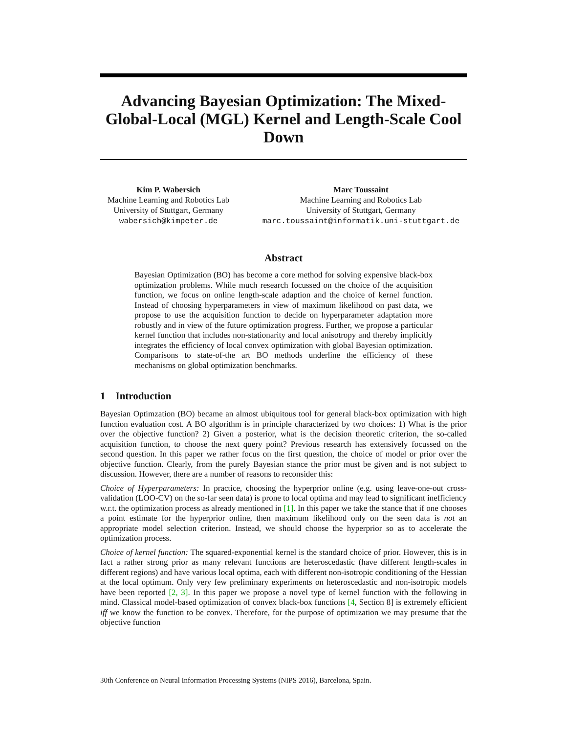Advancing Bayesian Optimization: The Mixed-Global-Local (MGL) Kernel and Length-Scale Cool Down
Kim P. Wabersich
Machine Learning and Robotics Lab
University of Stuttgart, Germany
wabersich@kimpeter.de
Marc Toussaint
Machine Learning and Robotics Lab
University of Stuttgart, Germany
marc.toussaint@informatik.uni-stuttgart.de
Abstract
Bayesian Optimization (BO) has become a core method for solving expensive black-box optimization problems. While much research focussed on the choice of the acquisition function, we focus on online length-scale adaption and the choice of kernel function. Instead of choosing hyperparameters in view of maximum likelihood on past data, we propose to use the acquisition function to decide on hyperparameter adaptation more robustly and in view of the future optimization progress. Further, we propose a particular kernel function that includes non-stationarity and local anisotropy and thereby implicitly integrates the efficiency of local convex optimization with global Bayesian optimization. Comparisons to state-of-the art BO methods underline the efficiency of these mechanisms on global optimization benchmarks.
1 Introduction
Bayesian Optimzation (BO) became an almost ubiquitous tool for general black-box optimization with high function evaluation cost. A BO algorithm is in principle characterized by two choices: 1) What is the prior over the objective function? 2) Given a posterior, what is the decision theoretic criterion, the so-called acquisition function, to choose the next query point? Previous research has extensively focussed on the second question. In this paper we rather focus on the first question, the choice of model or prior over the objective function. Clearly, from the purely Bayesian stance the prior must be given and is not subject to discussion. However, there are a number of reasons to reconsider this:
Choice of Hyperparameters: In practice, choosing the hyperprior online (e.g. using leave-one-out cross-validation (LOO-CV) on the so-far seen data) is prone to local optima and may lead to significant inefficiency w.r.t. the optimization process as already mentioned in [1]. In this paper we take the stance that if one chooses a point estimate for the hyperprior online, then maximum likelihood only on the seen data is not an appropriate model selection criterion. Instead, we should choose the hyperprior so as to accelerate the optimization process.
Choice of kernel function: The squared-exponential kernel is the standard choice of prior. However, this is in fact a rather strong prior as many relevant functions are heteroscedastic (have different length-scales in different regions) and have various local optima, each with different non-isotropic conditioning of the Hessian at the local optimum. Only very few preliminary experiments on heteroscedastic and non-isotropic models have been reported [2, 3]. In this paper we propose a novel type of kernel function with the following in mind. Classical model-based optimization of convex black-box functions [4, Section 8] is extremely efficient iff we know the function to be convex. Therefore, for the purpose of optimization we may presume that the objective function
30th Conference on Neural Information Processing Systems (NIPS 2016), Barcelona, Spain.